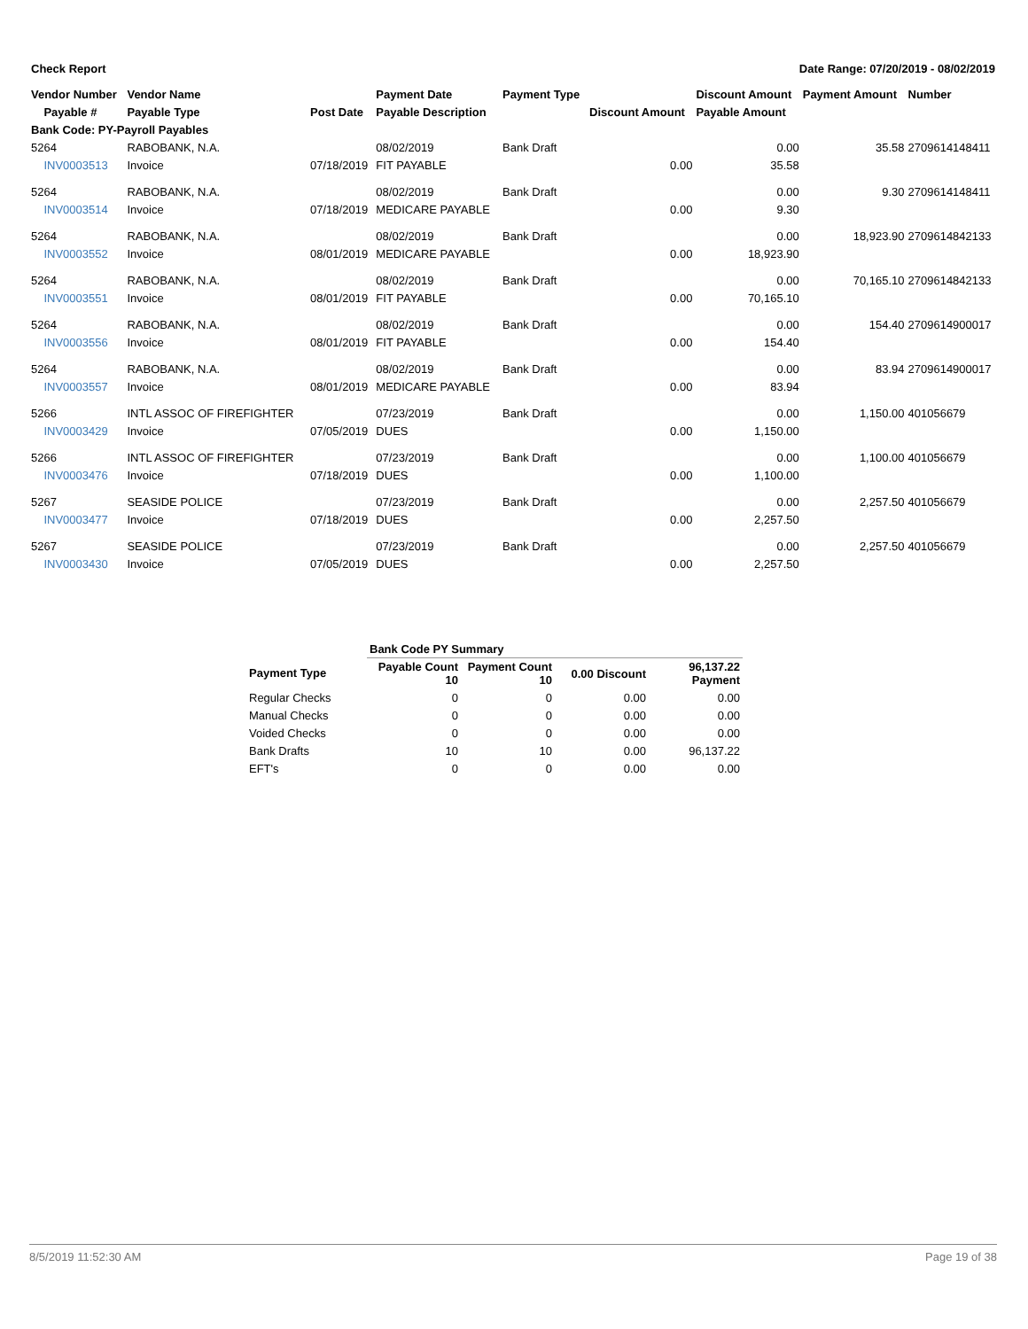Check Report Date Range: 07/20/2019 - 08/02/2019
| Vendor Number | Vendor Name | | Payment Date | Payment Type | | Discount Amount | Payment Amount | Number |
| --- | --- | --- | --- | --- | --- | --- | --- | --- |
| Payable # | Payable Type | Post Date | Payable Description | | Discount Amount | Payable Amount | | |
| Bank Code: PY-Payroll Payables | | | | | | | | |
| 5264 | RABOBANK, N.A. | | 08/02/2019 | Bank Draft | | 0.00 | 35.58 | 2709614148411 |
| INV0003513 | Invoice | 07/18/2019 | FIT PAYABLE | | 0.00 | 35.58 | | |
| 5264 | RABOBANK, N.A. | | 08/02/2019 | Bank Draft | | 0.00 | 9.30 | 2709614148411 |
| INV0003514 | Invoice | 07/18/2019 | MEDICARE PAYABLE | | 0.00 | 9.30 | | |
| 5264 | RABOBANK, N.A. | | 08/02/2019 | Bank Draft | | 0.00 | 18,923.90 | 2709614842133 |
| INV0003552 | Invoice | 08/01/2019 | MEDICARE PAYABLE | | 0.00 | 18,923.90 | | |
| 5264 | RABOBANK, N.A. | | 08/02/2019 | Bank Draft | | 0.00 | 70,165.10 | 2709614842133 |
| INV0003551 | Invoice | 08/01/2019 | FIT PAYABLE | | 0.00 | 70,165.10 | | |
| 5264 | RABOBANK, N.A. | | 08/02/2019 | Bank Draft | | 0.00 | 154.40 | 2709614900017 |
| INV0003556 | Invoice | 08/01/2019 | FIT PAYABLE | | 0.00 | 154.40 | | |
| 5264 | RABOBANK, N.A. | | 08/02/2019 | Bank Draft | | 0.00 | 83.94 | 2709614900017 |
| INV0003557 | Invoice | 08/01/2019 | MEDICARE PAYABLE | | 0.00 | 83.94 | | |
| 5266 | INTL ASSOC OF FIREFIGHTER | | 07/23/2019 | Bank Draft | | 0.00 | 1,150.00 | 401056679 |
| INV0003429 | Invoice | 07/05/2019 | DUES | | 0.00 | 1,150.00 | | |
| 5266 | INTL ASSOC OF FIREFIGHTER | | 07/23/2019 | Bank Draft | | 0.00 | 1,100.00 | 401056679 |
| INV0003476 | Invoice | 07/18/2019 | DUES | | 0.00 | 1,100.00 | | |
| 5267 | SEASIDE POLICE | | 07/23/2019 | Bank Draft | | 0.00 | 2,257.50 | 401056679 |
| INV0003477 | Invoice | 07/18/2019 | DUES | | 0.00 | 2,257.50 | | |
| 5267 | SEASIDE POLICE | | 07/23/2019 | Bank Draft | | 0.00 | 2,257.50 | 401056679 |
| INV0003430 | Invoice | 07/05/2019 | DUES | | 0.00 | 2,257.50 | | |
| | Bank Code PY Summary | | | |
| Payment Type | Payable Count 10 | Payment Count 10 | 0.00 Discount | 96,137.22 Payment |
| Regular Checks | 0 | 0 | 0.00 | 0.00 |
| Manual Checks | 0 | 0 | 0.00 | 0.00 |
| Voided Checks | 0 | 0 | 0.00 | 0.00 |
| Bank Drafts | 10 | 10 | 0.00 | 96,137.22 |
| EFT's | 0 | 0 | 0.00 | 0.00 |
8/5/2019 11:52:30 AM Page 19 of 38